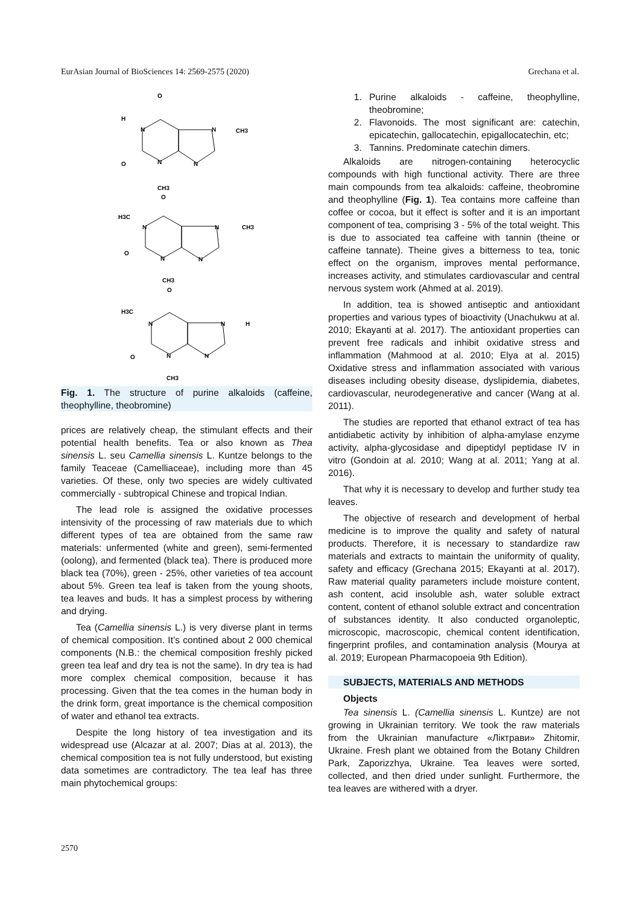EurAsian Journal of BioSciences 14: 2569-2575 (2020) Grechana et al.
O
H
N
N
CH3
O
N
N
CH3
O
H3C
N
N
CH3
O
N
N
CH3
O
H3C
N
N
H
O
N
N
CH3
Fig. 1. The structure of purine alkaloids (caffeine, theophylline, theobromine)
prices are relatively cheap, the stimulant effects and their potential health benefits. Tea or also known as Thea sinensis L. seu Camellia sinensis L. Kuntze belongs to the family Teaceae (Camelliaceae), including more than 45 varieties. Of these, only two species are widely cultivated commercially - subtropical Chinese and tropical Indian.
The lead role is assigned the oxidative processes intensivity of the processing of raw materials due to which different types of tea are obtained from the same raw materials: unfermented (white and green), semi-fermented (oolong), and fermented (black tea). There is produced more black tea (70%), green - 25%, other varieties of tea account about 5%. Green tea leaf is taken from the young shoots, tea leaves and buds. It has a simplest process by withering and drying.
Tea (Camellia sinensis L.) is very diverse plant in terms of chemical composition. It’s contined about 2 000 chemical components (N.B.: the chemical composition freshly picked green tea leaf and dry tea is not the same). In dry tea is had more complex chemical composition, because it has processing. Given that the tea comes in the human body in the drink form, great importance is the chemical composition of water and ethanol tea extracts.
Despite the long history of tea investigation and its widespread use (Alcazar at al. 2007; Dias at al. 2013), the chemical composition tea is not fully understood, but existing data sometimes are contradictory. The tea leaf has three main phytochemical groups:
1. Purine alkaloids - caffeine, theophylline, theobromine;
2. Flavonoids. The most significant are: catechin, epicatechin, gallocatechin, epigallocatechin, etc;
3. Tannins. Predominate catechin dimers.
Alkaloids are nitrogen-containing heterocyclic compounds with high functional activity. There are three main compounds from tea alkaloids: caffeine, theobromine and theophylline (Fig. 1). Tea contains more caffeine than coffee or cocoa, but it effect is softer and it is an important component of tea, comprising 3 - 5% of the total weight. This is due to associated tea caffeine with tannin (theine or caffeine tannate). Theine gives a bitterness to tea, tonic effect on the organism, improves mental performance, increases activity, and stimulates cardiovascular and central nervous system work (Ahmed at al. 2019).
In addition, tea is showed antiseptic and antioxidant properties and various types of bioactivity (Unachukwu at al. 2010; Ekayanti at al. 2017). The antioxidant properties can prevent free radicals and inhibit oxidative stress and inflammation (Mahmood at al. 2010; Elya at al. 2015) Oxidative stress and inflammation associated with various diseases including obesity disease, dyslipidemia, diabetes, cardiovascular, neurodegenerative and cancer (Wang at al. 2011).
The studies are reported that ethanol extract of tea has antidiabetic activity by inhibition of alpha-amylase enzyme activity, alpha-glycosidase and dipeptidyl peptidase IV in vitro (Gondoin at al. 2010; Wang at al. 2011; Yang at al. 2016).
That why it is necessary to develop and further study tea leaves.
The objective of research and development of herbal medicine is to improve the quality and safety of natural products. Therefore, it is necessary to standardize raw materials and extracts to maintain the uniformity of quality, safety and efficacy (Grechana 2015; Ekayanti at al. 2017). Raw material quality parameters include moisture content, ash content, acid insoluble ash, water soluble extract content, content of ethanol soluble extract and concentration of substances identity. It also conducted organoleptic, microscopic, macroscopic, chemical content identification, fingerprint profiles, and contamination analysis (Mourya at al. 2019; European Pharmacopoeia 9th Edition).
SUBJECTS, MATERIALS AND METHODS
Objects
Tea sinensis L. (Camellia sinensis L. Kuntze) are not growing in Ukrainian territory. We took the raw materials from the Ukrainian manufacture «Ліктрави» Zhitomir, Ukraine. Fresh plant we obtained from the Botany Children Park, Zaporizzhya, Ukraine. Tea leaves were sorted, collected, and then dried under sunlight. Furthermore, the tea leaves are withered with a dryer.
2570